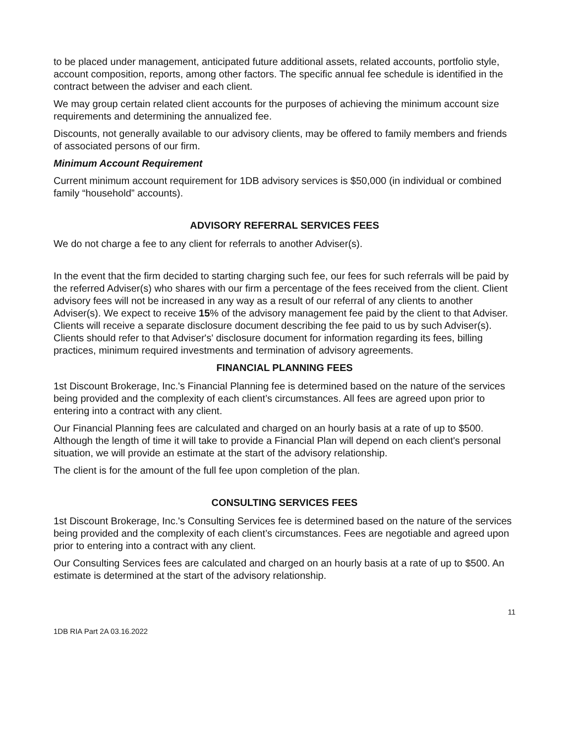to be placed under management, anticipated future additional assets, related accounts, portfolio style, account composition, reports, among other factors. The specific annual fee schedule is identified in the contract between the adviser and each client.
We may group certain related client accounts for the purposes of achieving the minimum account size requirements and determining the annualized fee.
Discounts, not generally available to our advisory clients, may be offered to family members and friends of associated persons of our firm.
Minimum Account Requirement
Current minimum account requirement for 1DB advisory services is $50,000 (in individual or combined family “household” accounts).
ADVISORY REFERRAL SERVICES FEES
We do not charge a fee to any client for referrals to another Adviser(s).
In the event that the firm decided to starting charging such fee, our fees for such referrals will be paid by the referred Adviser(s) who shares with our firm a percentage of the fees received from the client. Client advisory fees will not be increased in any way as a result of our referral of any clients to another Adviser(s). We expect to receive 15% of the advisory management fee paid by the client to that Adviser. Clients will receive a separate disclosure document describing the fee paid to us by such Adviser(s). Clients should refer to that Adviser's' disclosure document for information regarding its fees, billing practices, minimum required investments and termination of advisory agreements.
FINANCIAL PLANNING FEES
1st Discount Brokerage, Inc.'s Financial Planning fee is determined based on the nature of the services being provided and the complexity of each client’s circumstances. All fees are agreed upon prior to entering into a contract with any client.
Our Financial Planning fees are calculated and charged on an hourly basis at a rate of up to $500. Although the length of time it will take to provide a Financial Plan will depend on each client's personal situation, we will provide an estimate at the start of the advisory relationship.
The client is for the amount of the full fee upon completion of the plan.
CONSULTING SERVICES FEES
1st Discount Brokerage, Inc.'s Consulting Services fee is determined based on the nature of the services being provided and the complexity of each client’s circumstances. Fees are negotiable and agreed upon prior to entering into a contract with any client.
Our Consulting Services fees are calculated and charged on an hourly basis at a rate of up to $500. An estimate is determined at the start of the advisory relationship.
11
1DB RIA Part 2A 03.16.2022